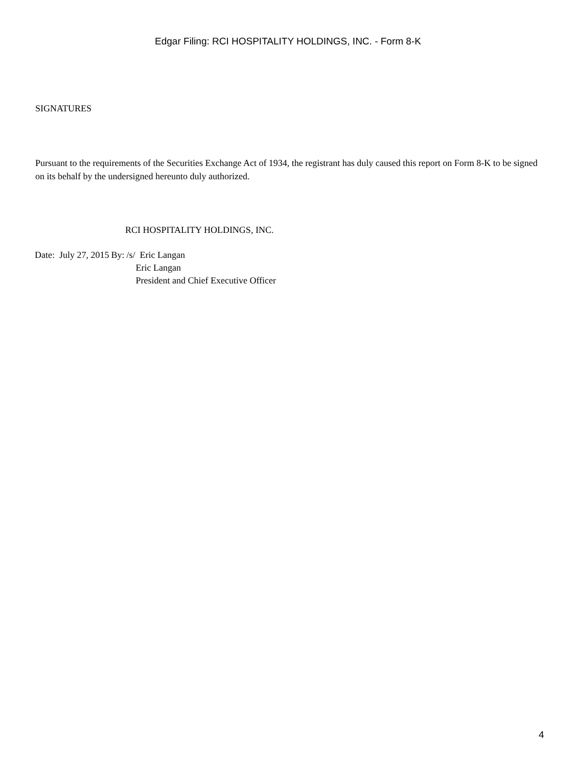Edgar Filing: RCI HOSPITALITY HOLDINGS, INC. - Form 8-K
SIGNATURES
Pursuant to the requirements of the Securities Exchange Act of 1934, the registrant has duly caused this report on Form 8-K to be signed on its behalf by the undersigned hereunto duly authorized.
RCI HOSPITALITY HOLDINGS, INC.
| Date: July 27, 2015 | By: | /s/ Eric Langan |
| | | Eric Langan |
| | | President and Chief Executive Officer |
4